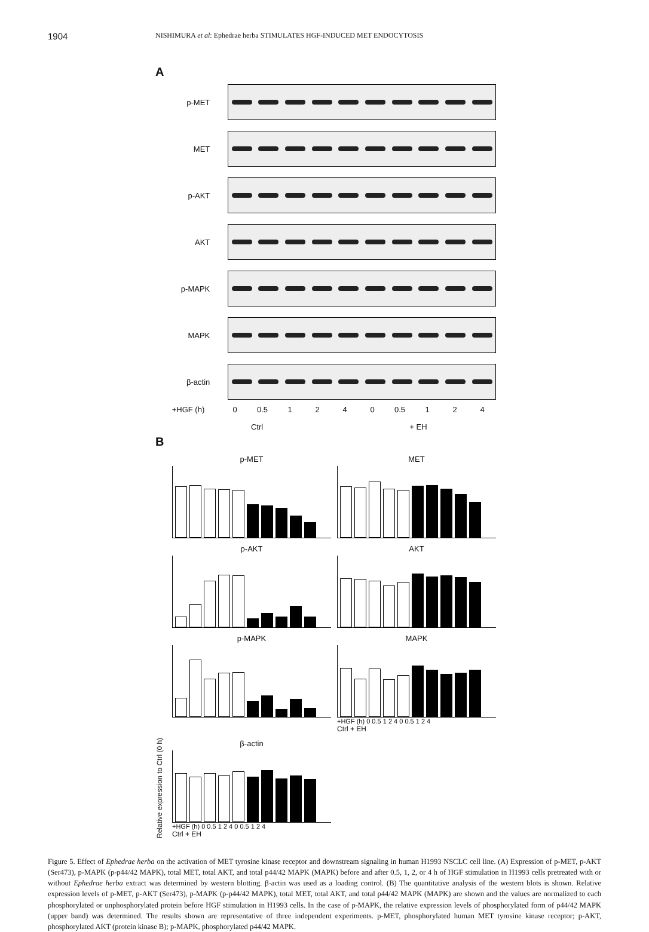1904 NISHIMURA et al: Ephedrae herba STIMULATES HGF-INDUCED MET ENDOCYTOSIS
A
p-MET
MET
p-AKT
AKT
p-MAPK
MAPK
β-actin
+HGF (h) 0 0.5 1240 0.5 1 2 4
Ctrl + EH
B
Relative expression to Ctrl (0 h)
p-MET
MET
p-AKT
AKT
p-MAPK
MAPK
+HGF (h) 0 0.5 1 2 4 0 0.5 1 2 4
Ctrl + EH
β-actin
+HGF (h) 0 0.5 1 2 4 0 0.5 1 2 4
Ctrl + EH
Figure 5. Effect of Ephedrae herba on the activation of MET tyrosine kinase receptor and downstream signaling in human H1993 NSCLC cell line. (A) Expression of p-MET, p-AKT (Ser473), p-MAPK (p-p44/42 MAPK), total MET, total AKT, and total p44/42 MAPK (MAPK) before and after 0.5, 1, 2, or 4 h of HGF stimulation in H1993 cells pretreated with or without Ephedrae herba extract was determined by western blotting. β-actin was used as a loading control. (B) The quantitative analysis of the western blots is shown. Relative expression levels of p-MET, p-AKT (Ser473), p-MAPK (p-p44/42 MAPK), total MET, total AKT, and total p44/42 MAPK (MAPK) are shown and the values are normalized to each phosphorylated or unphosphorylated protein before HGF stimulation in H1993 cells. In the case of p-MAPK, the relative expression levels of phosphorylated form of p44/42 MAPK (upper band) was determined. The results shown are representative of three independent experiments. p-MET, phosphorylated human MET tyrosine kinase receptor; p-AKT, phosphorylated AKT (protein kinase B); p-MAPK, phosphorylated p44/42 MAPK.